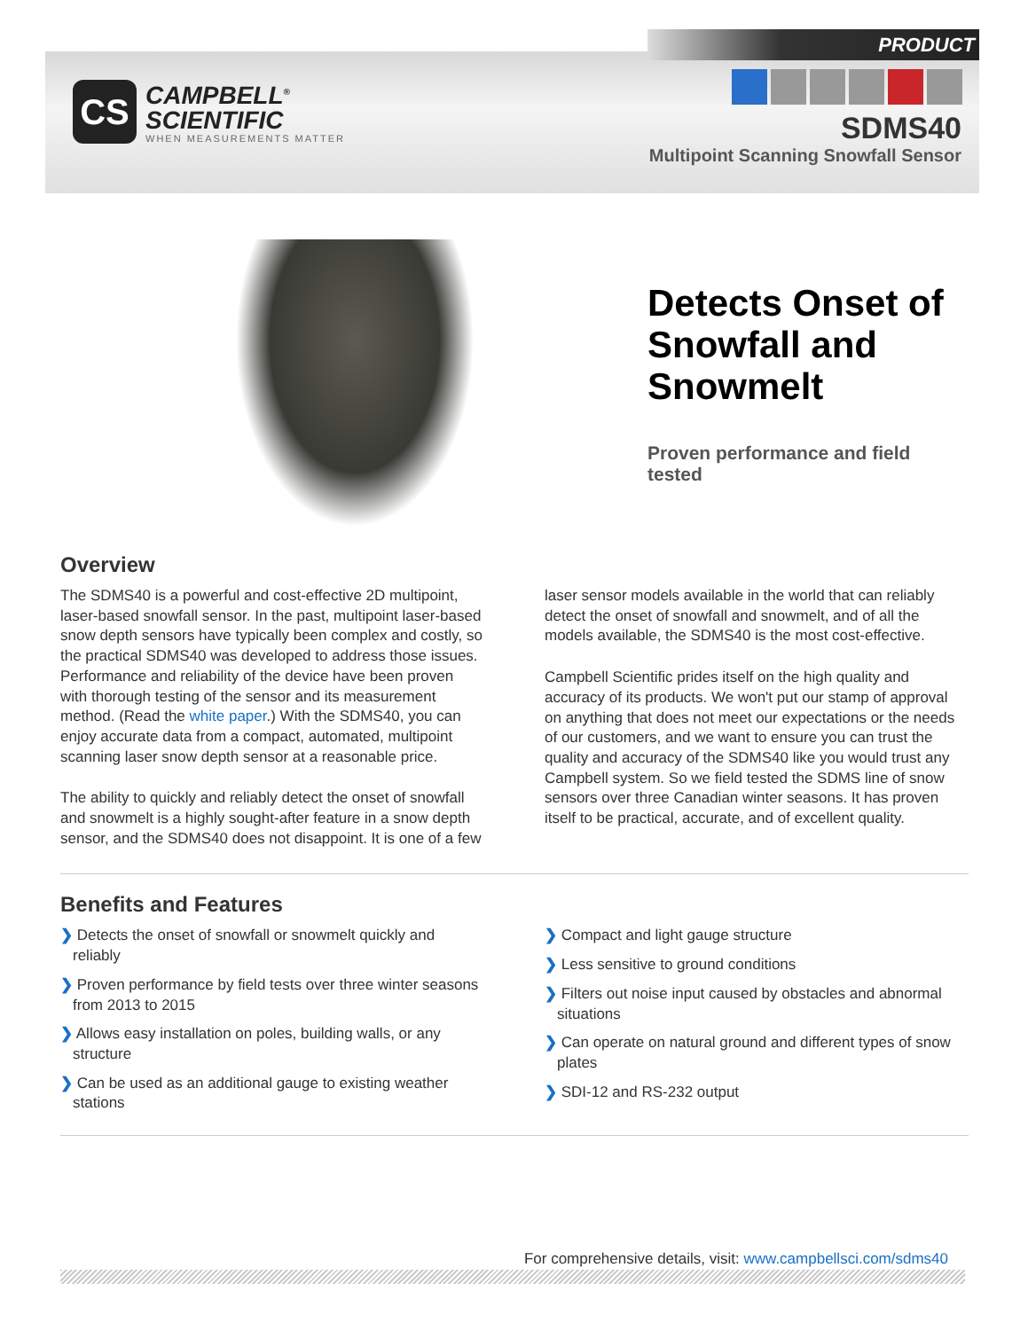PRODUCT
CS
CAMPBELL<sup>®</sup>
SCIENTIFIC
WHEN MEASUREMENTS MATTER
SDMS40
Multipoint Scanning Snowfall Sensor
Detects Onset of Snowfall and Snowmelt
Proven performance and field tested
Overview
The SDMS40 is a powerful and cost-effective 2D multipoint, laser-based snowfall sensor. In the past, multipoint laser-based snow depth sensors have typically been complex and costly, so the practical SDMS40 was developed to address those issues. Performance and reliability of the device have been proven with thorough testing of the sensor and its measurement method. (Read the white paper.) With the SDMS40, you can enjoy accurate data from a compact, automated, multipoint scanning laser snow depth sensor at a reasonable price.
The ability to quickly and reliably detect the onset of snowfall and snowmelt is a highly sought-after feature in a snow depth sensor, and the SDMS40 does not disappoint. It is one of a few
laser sensor models available in the world that can reliably detect the onset of snowfall and snowmelt, and of all the models available, the SDMS40 is the most cost-effective.
Campbell Scientific prides itself on the high quality and accuracy of its products. We won't put our stamp of approval on anything that does not meet our expectations or the needs of our customers, and we want to ensure you can trust the quality and accuracy of the SDMS40 like you would trust any Campbell system. So we field tested the SDMS line of snow sensors over three Canadian winter seasons. It has proven itself to be practical, accurate, and of excellent quality.
Benefits and Features
❯ Detects the onset of snowfall or snowmelt quickly and reliably
❯ Proven performance by field tests over three winter seasons from 2013 to 2015
❯ Allows easy installation on poles, building walls, or any structure
❯ Can be used as an additional gauge to existing weather stations
❯ Compact and light gauge structure
❯ Less sensitive to ground conditions
❯ Filters out noise input caused by obstacles and abnormal situations
❯ Can operate on natural ground and different types of snow plates
❯ SDI-12 and RS-232 output
For comprehensive details, visit: www.campbellsci.com/sdms40